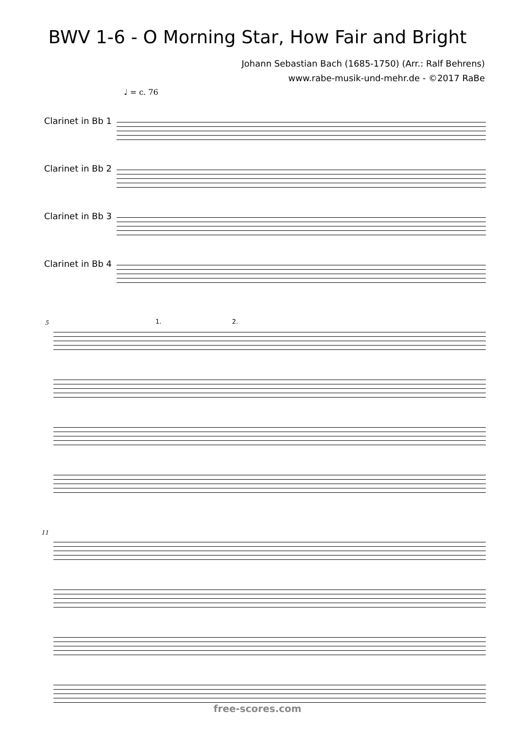BWV 1-6 - O Morning Star, How Fair and Bright
Johann Sebastian Bach (1685-1750) (Arr.: Ralf Behrens)
www.rabe-musik-und-mehr.de - ©2017 RaBe
♩ = c. 76
Clarinet in Bb 1
Clarinet in Bb 2
Clarinet in Bb 3
Clarinet in Bb 4
5
1. 2.
11
free-scores.com